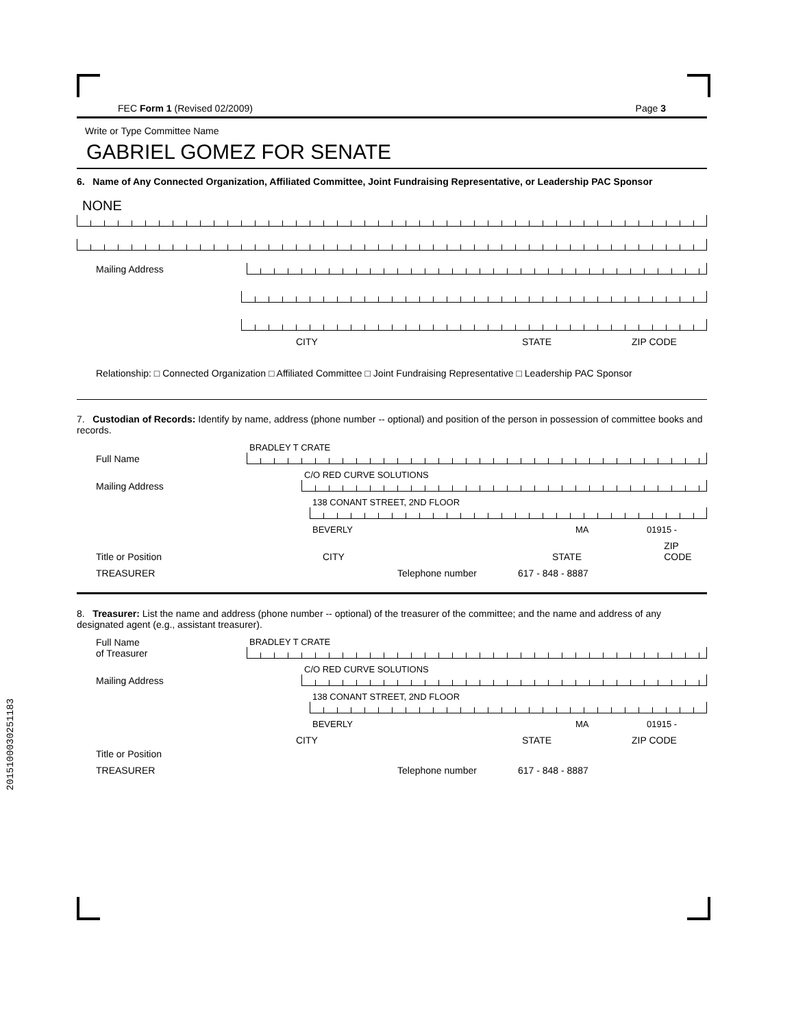2015100030251183
FEC Form 1 (Revised 02/2009) Page 3
Write or Type Committee Name
GABRIEL GOMEZ FOR SENATE
6. Name of Any Connected Organization, Affiliated Committee, Joint Fundraising Representative, or Leadership PAC Sponsor
NONE
Mailing Address
CITY STATE ZIP CODE
Relationship: □ Connected Organization □ Affiliated Committee □ Joint Fundraising Representative □ Leadership PAC Sponsor
7. Custodian of Records: Identify by name, address (phone number -- optional) and position of the person in possession of committee books and records.
Full Name
BRADLEY T CRATE
Mailing Address
C/O RED CURVE SOLUTIONS
138 CONANT STREET, 2ND FLOOR
BEVERLY MA 01915 -
Title or Position CITY STATE ZIP CODE
TREASURER Telephone number 617 - 848 - 8887
8. Treasurer: List the name and address (phone number -- optional) of the treasurer of the committee; and the name and address of any designated agent (e.g., assistant treasurer).
Full Name
of Treasurer
BRADLEY T CRATE
Mailing Address
C/O RED CURVE SOLUTIONS
138 CONANT STREET, 2ND FLOOR
BEVERLY MA 01915 -
CITY STATE ZIP CODE
Title or Position
TREASURER Telephone number 617 - 848 - 8887